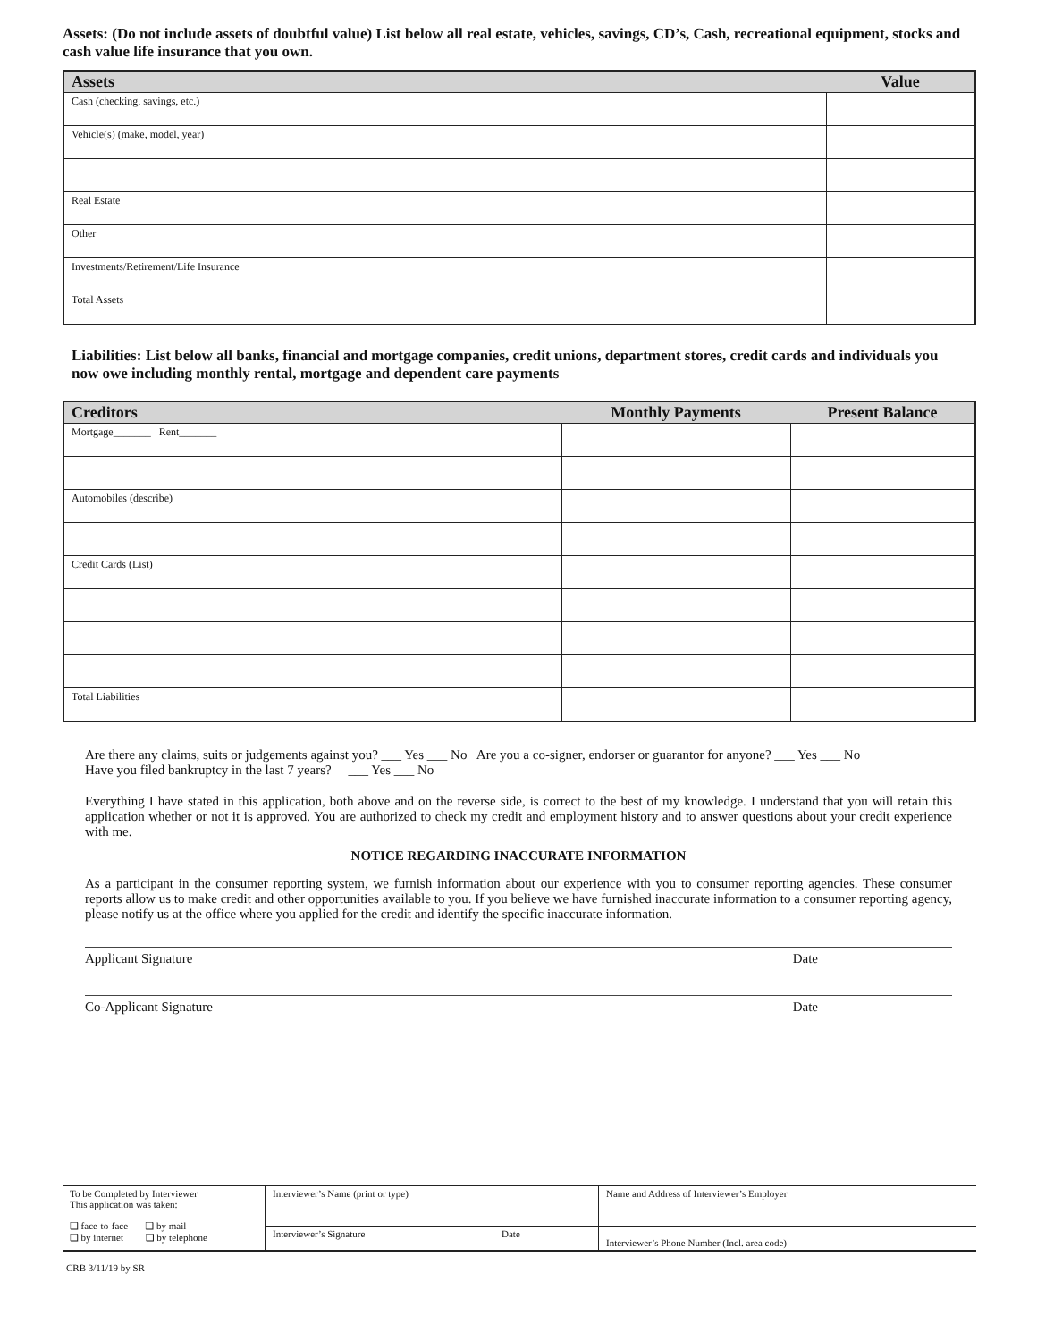Assets: (Do not include assets of doubtful value) List below all real estate, vehicles, savings, CD’s, Cash, recreational equipment, stocks and cash value life insurance that you own.
| Assets | Value |
| --- | --- |
| Cash (checking, savings, etc.) | |
| Vehicle(s) (make, model, year) | |
| Real Estate | |
| Other | |
| Investments/Retirement/Life Insurance | |
| Total Assets | |
Liabilities: List below all banks, financial and mortgage companies, credit unions, department stores, credit cards and individuals you now owe including monthly rental, mortgage and dependent care payments
| Creditors | Monthly Payments | Present Balance |
| --- | --- | --- |
| Mortgage_______ Rent_______ | | |
| Automobiles (describe) | | |
| Credit Cards (List) | | |
| Total Liabilities | | |
Are there any claims, suits or judgements against you? ___ Yes ___ No Are you a co-signer, endorser or guarantor for anyone? ___ Yes ___ No
Have you filed bankruptcy in the last 7 years? ___ Yes ___ No
Everything I have stated in this application, both above and on the reverse side, is correct to the best of my knowledge. I understand that you will retain this application whether or not it is approved. You are authorized to check my credit and employment history and to answer questions about your credit experience with me.
NOTICE REGARDING INACCURATE INFORMATION
As a participant in the consumer reporting system, we furnish information about our experience with you to consumer reporting agencies. These consumer reports allow us to make credit and other opportunities available to you. If you believe we have furnished inaccurate information to a consumer reporting agency, please notify us at the office where you applied for the credit and identify the specific inaccurate information.
Applicant Signature Date
Co-Applicant Signature Date
| To be Completed by Interviewer This application was taken: ❑ face-to-face ❑ by mail ❑ by internet ❑ by telephone | Interviewer’s Name (print or type) | | Name and Address of Interviewer’s Employer |
| | Interviewer’s Signature | Date | Interviewer’s Phone Number (Incl. area code) |
CRB 3/11/19 by SR